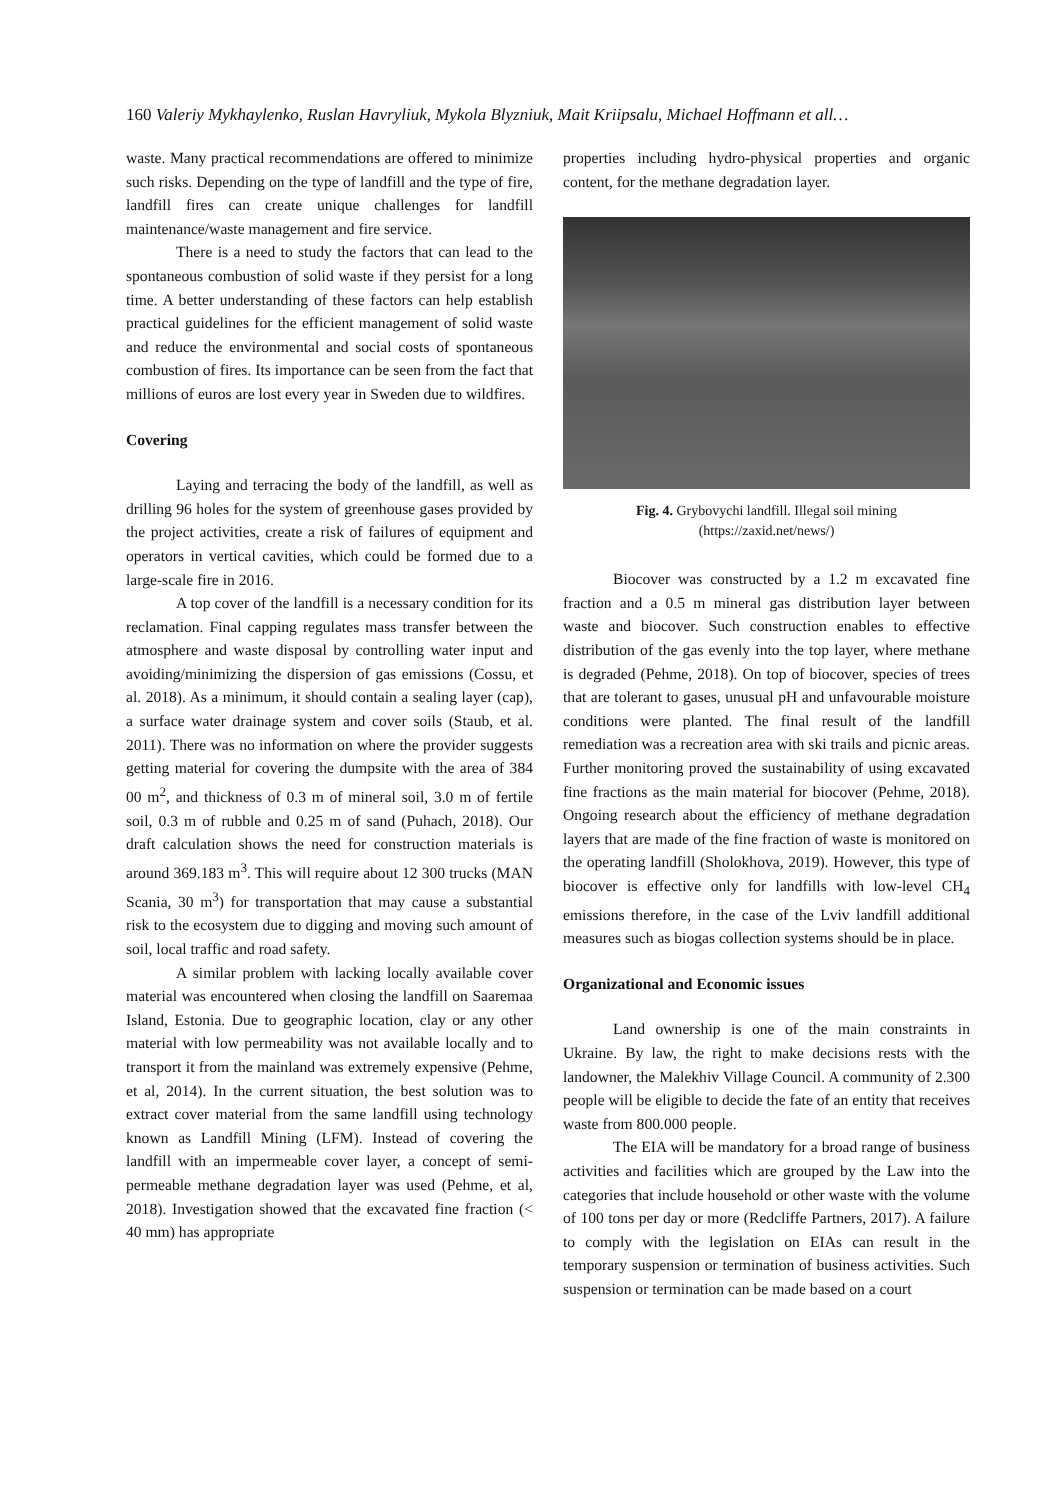160 Valeriy Mykhaylenko, Ruslan Havryliuk, Mykola Blyzniuk, Mait Kriipsalu, Michael Hoffmann et all…
waste. Many practical recommendations are offered to minimize such risks. Depending on the type of landfill and the type of fire, landfill fires can create unique challenges for landfill maintenance/waste management and fire service.
There is a need to study the factors that can lead to the spontaneous combustion of solid waste if they persist for a long time. A better understanding of these factors can help establish practical guidelines for the efficient management of solid waste and reduce the environmental and social costs of spontaneous combustion of fires. Its importance can be seen from the fact that millions of euros are lost every year in Sweden due to wildfires.
Covering
Laying and terracing the body of the landfill, as well as drilling 96 holes for the system of greenhouse gases provided by the project activities, create a risk of failures of equipment and operators in vertical cavities, which could be formed due to a large-scale fire in 2016.
A top cover of the landfill is a necessary condition for its reclamation. Final capping regulates mass transfer between the atmosphere and waste disposal by controlling water input and avoiding/minimizing the dispersion of gas emissions (Cossu, et al. 2018). As a minimum, it should contain a sealing layer (cap), a surface water drainage system and cover soils (Staub, et al. 2011). There was no information on where the provider suggests getting material for covering the dumpsite with the area of 384 00 m<sup>2</sup>, and thickness of 0.3 m of mineral soil, 3.0 m of fertile soil, 0.3 m of rubble and 0.25 m of sand (Puhach, 2018). Our draft calculation shows the need for construction materials is around 369.183 m<sup>3</sup>. This will require about 12 300 trucks (MAN Scania, 30 m<sup>3</sup>) for transportation that may cause a substantial risk to the ecosystem due to digging and moving such amount of soil, local traffic and road safety.
A similar problem with lacking locally available cover material was encountered when closing the landfill on Saaremaa Island, Estonia. Due to geographic location, clay or any other material with low permeability was not available locally and to transport it from the mainland was extremely expensive (Pehme, et al, 2014). In the current situation, the best solution was to extract cover material from the same landfill using technology known as Landfill Mining (LFM). Instead of covering the landfill with an impermeable cover layer, a concept of semi-permeable methane degradation layer was used (Pehme, et al, 2018). Investigation showed that the excavated fine fraction (< 40 mm) has appropriate
properties including hydro-physical properties and organic content, for the methane degradation layer.
Fig. 4. Grybovychi landfill. Illegal soil mining
(https://zaxid.net/news/)
Biocover was constructed by a 1.2 m excavated fine fraction and a 0.5 m mineral gas distribution layer between waste and biocover. Such construction enables to effective distribution of the gas evenly into the top layer, where methane is degraded (Pehme, 2018). On top of biocover, species of trees that are tolerant to gases, unusual pH and unfavourable moisture conditions were planted. The final result of the landfill remediation was a recreation area with ski trails and picnic areas. Further monitoring proved the sustainability of using excavated fine fractions as the main material for biocover (Pehme, 2018). Ongoing research about the efficiency of methane degradation layers that are made of the fine fraction of waste is monitored on the operating landfill (Sholokhova, 2019). However, this type of biocover is effective only for landfills with low-level CH<sub>4</sub> emissions therefore, in the case of the Lviv landfill additional measures such as biogas collection systems should be in place.
Organizational and Economic issues
Land ownership is one of the main constraints in Ukraine. By law, the right to make decisions rests with the landowner, the Malekhiv Village Council. A community of 2.300 people will be eligible to decide the fate of an entity that receives waste from 800.000 people.
The EIA will be mandatory for a broad range of business activities and facilities which are grouped by the Law into the categories that include household or other waste with the volume of 100 tons per day or more (Redcliffe Partners, 2017). A failure to comply with the legislation on EIAs can result in the temporary suspension or termination of business activities. Such suspension or termination can be made based on a court